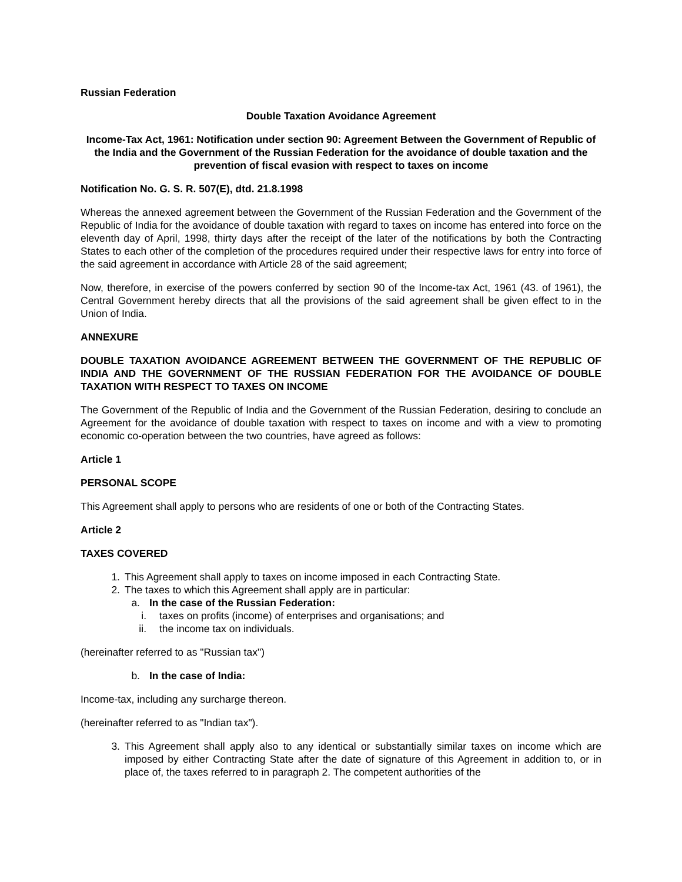Russian Federation
Double Taxation Avoidance Agreement
Income-Tax Act, 1961: Notification under section 90: Agreement Between the Government of Republic of the India and the Government of the Russian Federation for the avoidance of double taxation and the prevention of fiscal evasion with respect to taxes on income
Notification No. G. S. R. 507(E), dtd. 21.8.1998
Whereas the annexed agreement between the Government of the Russian Federation and the Government of the Republic of India for the avoidance of double taxation with regard to taxes on income has entered into force on the eleventh day of April, 1998, thirty days after the receipt of the later of the notifications by both the Contracting States to each other of the completion of the procedures required under their respective laws for entry into force of the said agreement in accordance with Article 28 of the said agreement;
Now, therefore, in exercise of the powers conferred by section 90 of the Income-tax Act, 1961 (43. of 1961), the Central Government hereby directs that all the provisions of the said agreement shall be given effect to in the Union of India.
ANNEXURE
DOUBLE TAXATION AVOIDANCE AGREEMENT BETWEEN THE GOVERNMENT OF THE REPUBLIC OF INDIA AND THE GOVERNMENT OF THE RUSSIAN FEDERATION FOR THE AVOIDANCE OF DOUBLE TAXATION WITH RESPECT TO TAXES ON INCOME
The Government of the Republic of India and the Government of the Russian Federation, desiring to conclude an Agreement for the avoidance of double taxation with respect to taxes on income and with a view to promoting economic co-operation between the two countries, have agreed as follows:
Article 1
PERSONAL SCOPE
This Agreement shall apply to persons who are residents of one or both of the Contracting States.
Article 2
TAXES COVERED
1. This Agreement shall apply to taxes on income imposed in each Contracting State.
2. The taxes to which this Agreement shall apply are in particular:
a. In the case of the Russian Federation:
i. taxes on profits (income) of enterprises and organisations; and
ii. the income tax on individuals.
(hereinafter referred to as "Russian tax")
b. In the case of India:
Income-tax, including any surcharge thereon.
(hereinafter referred to as "Indian tax").
3. This Agreement shall apply also to any identical or substantially similar taxes on income which are imposed by either Contracting State after the date of signature of this Agreement in addition to, or in place of, the taxes referred to in paragraph 2. The competent authorities of the